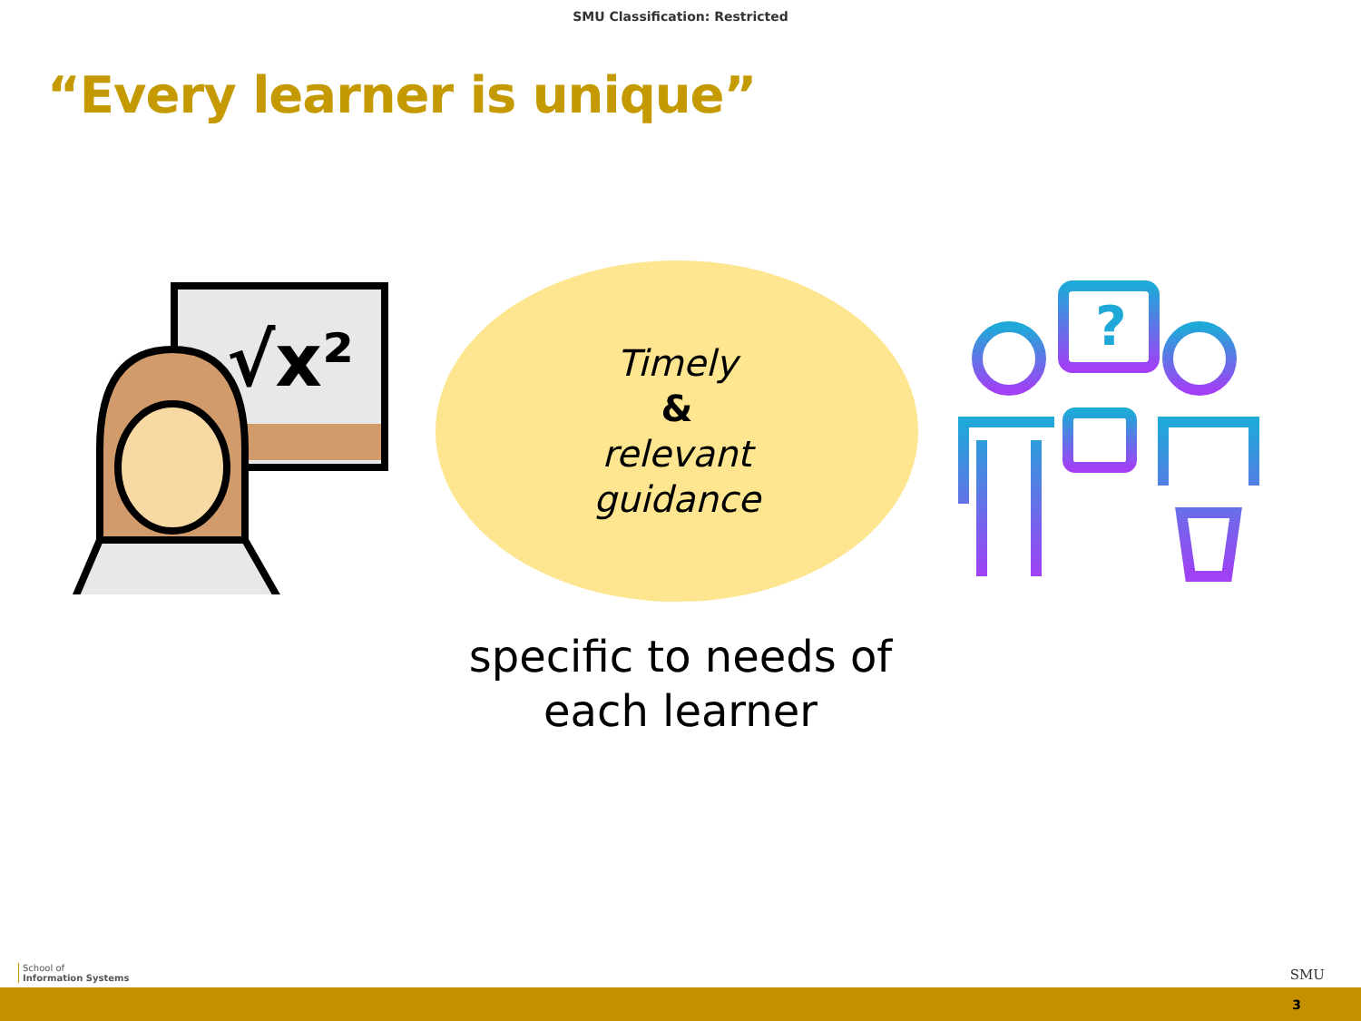SMU Classification: Restricted
“Every learner is unique”
√x²
Timely
&
relevant
guidance
?
specific to needs of
each learner
School of
Information Systems
SMU
3